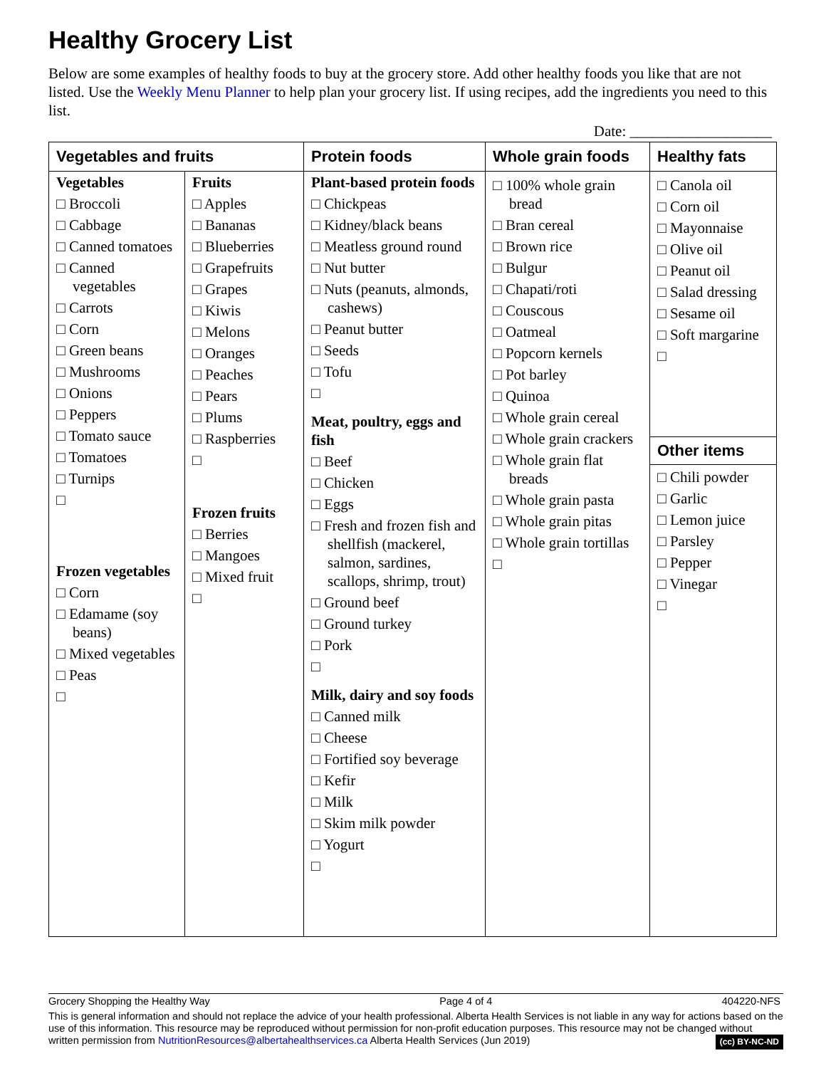Healthy Grocery List
Below are some examples of healthy foods to buy at the grocery store. Add other healthy foods you like that are not listed. Use the Weekly Menu Planner to help plan your grocery list. If using recipes, add the ingredients you need to this list.
Date: ___________________
| Vegetables and fruits | | Protein foods | Whole grain foods | Healthy fats |
| --- | --- | --- | --- | --- |
| Vegetables □ Broccoli □ Cabbage □ Canned tomatoes □ Canned vegetables □ Carrots □ Corn □ Green beans □ Mushrooms □ Onions □ Peppers □ Tomato sauce □ Tomatoes □ Turnips □ Frozen vegetables □ Corn □ Edamame (soy beans) □ Mixed vegetables □ Peas □ | Fruits □ Apples □ Bananas □ Blueberries □ Grapefruits □ Grapes □ Kiwis □ Melons □ Oranges □ Peaches □ Pears □ Plums □ Raspberries □ Frozen fruits □ Berries □ Mangoes □ Mixed fruit □ | Plant-based protein foods □ Chickpeas □ Kidney/black beans □ Meatless ground round □ Nut butter □ Nuts (peanuts, almonds, cashews) □ Peanut butter □ Seeds □ Tofu □ Meat, poultry, eggs and fish □ Beef □ Chicken □ Eggs □ Fresh and frozen fish and shellfish (mackerel, salmon, sardines, scallops, shrimp, trout) □ Ground beef □ Ground turkey □ Pork □ Milk, dairy and soy foods □ Canned milk □ Cheese □ Fortified soy beverage □ Kefir □ Milk □ Skim milk powder □ Yogurt □ | □ 100% whole grain bread □ Bran cereal □ Brown rice □ Bulgur □ Chapati/roti □ Couscous □ Oatmeal □ Popcorn kernels □ Pot barley □ Quinoa □ Whole grain cereal □ Whole grain crackers □ Whole grain flat breads □ Whole grain pasta □ Whole grain pitas □ Whole grain tortillas □ | □ Canola oil □ Corn oil □ Mayonnaise □ Olive oil □ Peanut oil □ Salad dressing □ Sesame oil □ Soft margarine □ Other items □ Chili powder □ Garlic □ Lemon juice □ Parsley □ Pepper □ Vinegar □ |
Grocery Shopping the Healthy Way Page 4 of 4 404220-NFS
This is general information and should not replace the advice of your health professional. Alberta Health Services is not liable in any way for actions based on the use of this information. This resource may be reproduced without permission for non-profit education purposes. This resource may not be changed without written permission from NutritionResources@albertahealthservices.ca Alberta Health Services (Jun 2019) (cc) BY-NC-ND